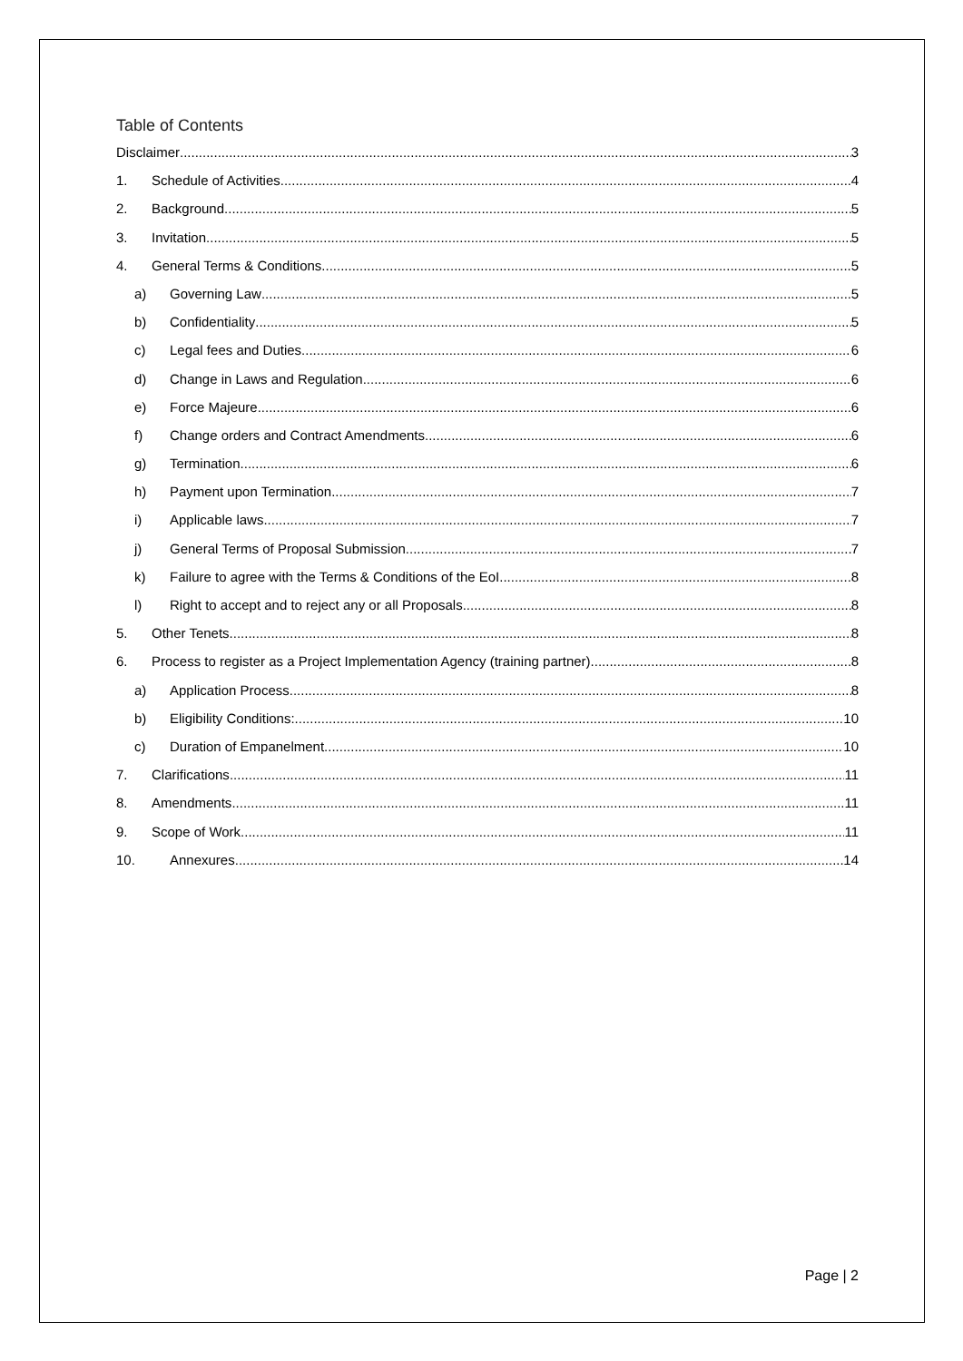Table of Contents
Disclaimer 3
1. Schedule of Activities 4
2. Background 5
3. Invitation 5
4. General Terms & Conditions 5
a) Governing Law 5
b) Confidentiality 5
c) Legal fees and Duties 6
d) Change in Laws and Regulation 6
e) Force Majeure 6
f) Change orders and Contract Amendments 6
g) Termination 6
h) Payment upon Termination 7
i) Applicable laws 7
j) General Terms of Proposal Submission 7
k) Failure to agree with the Terms & Conditions of the EoI 8
l) Right to accept and to reject any or all Proposals 8
5. Other Tenets 8
6. Process to register as a Project Implementation Agency (training partner) 8
a) Application Process 8
b) Eligibility Conditions: 10
c) Duration of Empanelment 10
7. Clarifications 11
8. Amendments 11
9. Scope of Work 11
10. Annexures 14
Page | 2